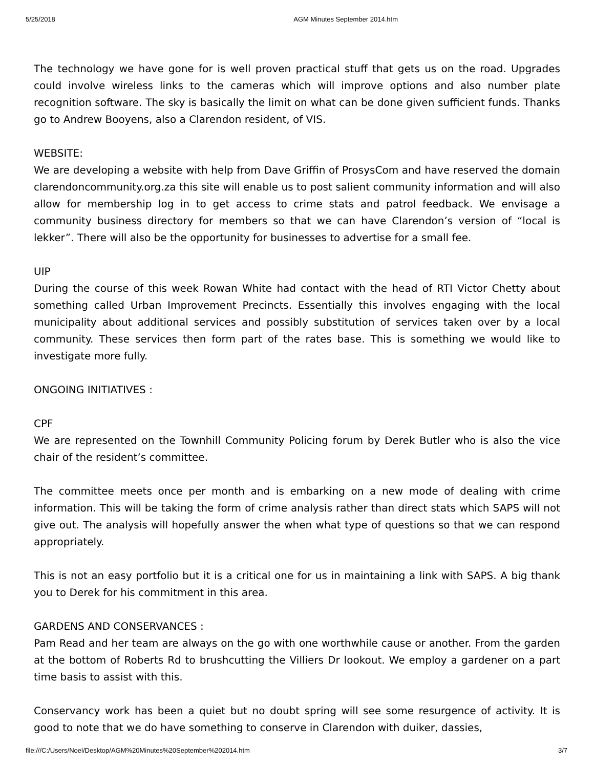5/25/2018 AGM Minutes September 2014.htm
The technology we have gone for is well proven practical stuff that gets us on the road. Upgrades could involve wireless links to the cameras which will improve options and also number plate recognition software. The sky is basically the limit on what can be done given sufficient funds. Thanks go to Andrew Booyens, also a Clarendon resident, of VIS.
WEBSITE:
We are developing a website with help from Dave Griffin of ProsysCom and have reserved the domain clarendoncommunity.org.za this site will enable us to post salient community information and will also allow for membership log in to get access to crime stats and patrol feedback. We envisage a community business directory for members so that we can have Clarendon’s version of “local is lekker”. There will also be the opportunity for businesses to advertise for a small fee.
UIP
During the course of this week Rowan White had contact with the head of RTI Victor Chetty about something called Urban Improvement Precincts. Essentially this involves engaging with the local municipality about additional services and possibly substitution of services taken over by a local community. These services then form part of the rates base. This is something we would like to investigate more fully.
ONGOING INITIATIVES :
CPF
We are represented on the Townhill Community Policing forum by Derek Butler who is also the vice chair of the resident’s committee.
The committee meets once per month and is embarking on a new mode of dealing with crime information. This will be taking the form of crime analysis rather than direct stats which SAPS will not give out. The analysis will hopefully answer the when what type of questions so that we can respond appropriately.
This is not an easy portfolio but it is a critical one for us in maintaining a link with SAPS. A big thank you to Derek for his commitment in this area.
GARDENS AND CONSERVANCES :
Pam Read and her team are always on the go with one worthwhile cause or another. From the garden at the bottom of Roberts Rd to brushcutting the Villiers Dr lookout. We employ a gardener on a part time basis to assist with this.
Conservancy work has been a quiet but no doubt spring will see some resurgence of activity. It is good to note that we do have something to conserve in Clarendon with duiker, dassies,
file:///C:/Users/Noel/Desktop/AGM%20Minutes%20September%202014.htm 3/7